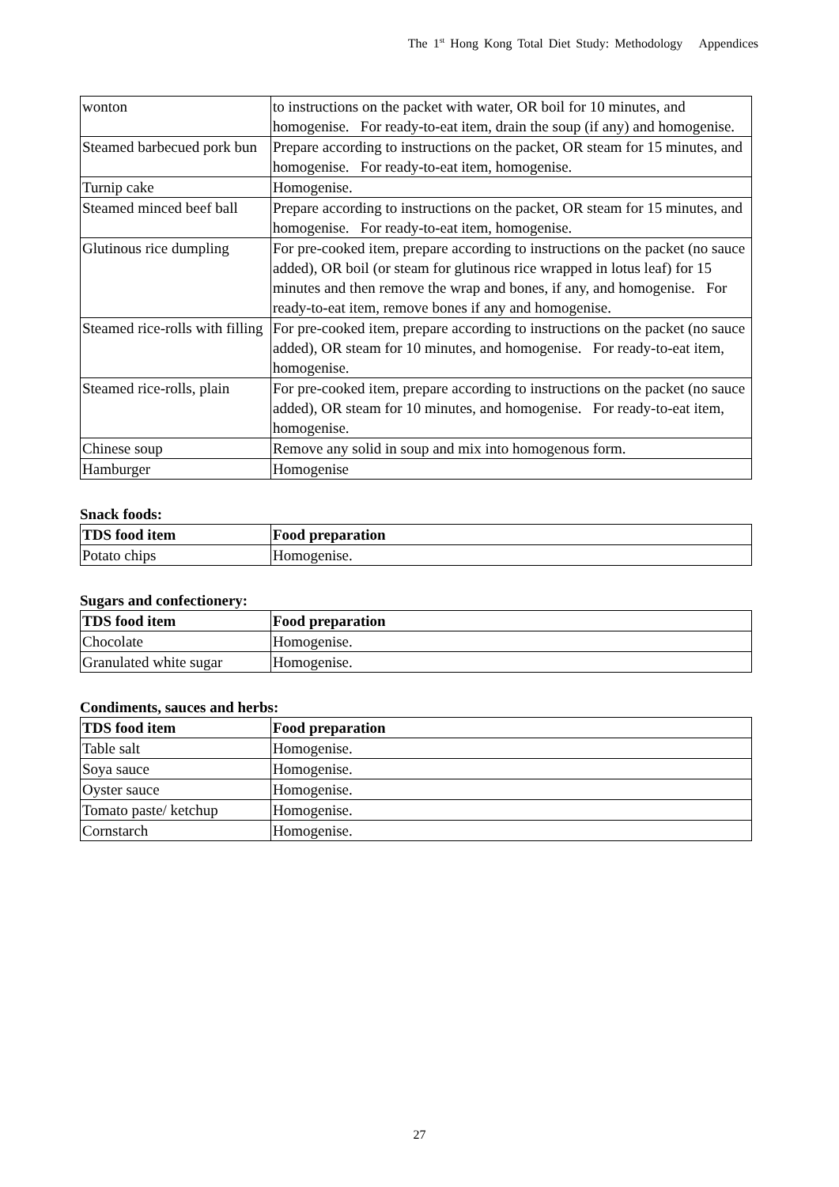The 1<sup>st</sup> Hong Kong Total Diet Study: Methodology Appendices
| wonton | to instructions on the packet with water, OR boil for 10 minutes, and homogenise. For ready-to-eat item, drain the soup (if any) and homogenise. |
| Steamed barbecued pork bun | Prepare according to instructions on the packet, OR steam for 15 minutes, and homogenise. For ready-to-eat item, homogenise. |
| Turnip cake | Homogenise. |
| Steamed minced beef ball | Prepare according to instructions on the packet, OR steam for 15 minutes, and homogenise. For ready-to-eat item, homogenise. |
| Glutinous rice dumpling | For pre-cooked item, prepare according to instructions on the packet (no sauce added), OR boil (or steam for glutinous rice wrapped in lotus leaf) for 15 minutes and then remove the wrap and bones, if any, and homogenise. For ready-to-eat item, remove bones if any and homogenise. |
| Steamed rice-rolls with filling | For pre-cooked item, prepare according to instructions on the packet (no sauce added), OR steam for 10 minutes, and homogenise. For ready-to-eat item, homogenise. |
| Steamed rice-rolls, plain | For pre-cooked item, prepare according to instructions on the packet (no sauce added), OR steam for 10 minutes, and homogenise. For ready-to-eat item, homogenise. |
| Chinese soup | Remove any solid in soup and mix into homogenous form. |
| Hamburger | Homogenise |
Snack foods:
| TDS food item | Food preparation |
| --- | --- |
| Potato chips | Homogenise. |
Sugars and confectionery:
| TDS food item | Food preparation |
| --- | --- |
| Chocolate | Homogenise. |
| Granulated white sugar | Homogenise. |
Condiments, sauces and herbs:
| TDS food item | Food preparation |
| --- | --- |
| Table salt | Homogenise. |
| Soya sauce | Homogenise. |
| Oyster sauce | Homogenise. |
| Tomato paste/ ketchup | Homogenise. |
| Cornstarch | Homogenise. |
27